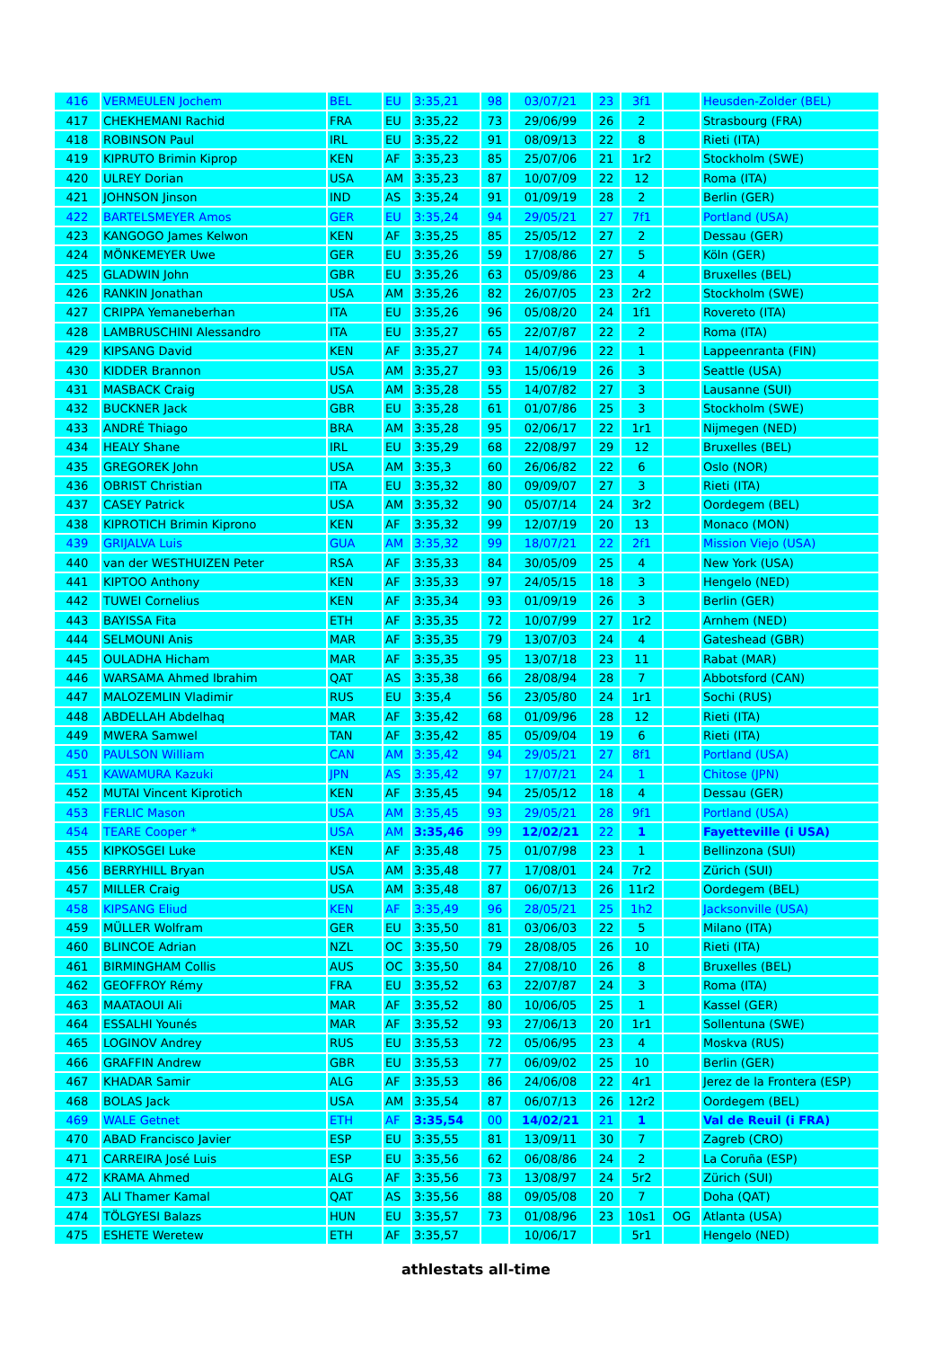| 416 | VERMEULEN Jochem | BEL | EU | 3:35,21 | 98 | 03/07/21 | 23 | 3f1 | | Heusden-Zolder (BEL) |
| 417 | CHEKHEMANI Rachid | FRA | EU | 3:35,22 | 73 | 29/06/99 | 26 | 2 | | Strasbourg (FRA) |
| 418 | ROBINSON Paul | IRL | EU | 3:35,22 | 91 | 08/09/13 | 22 | 8 | | Rieti (ITA) |
| 419 | KIPRUTO Brimin Kiprop | KEN | AF | 3:35,23 | 85 | 25/07/06 | 21 | 1r2 | | Stockholm (SWE) |
| 420 | ULREY Dorian | USA | AM | 3:35,23 | 87 | 10/07/09 | 22 | 12 | | Roma (ITA) |
| 421 | JOHNSON Jinson | IND | AS | 3:35,24 | 91 | 01/09/19 | 28 | 2 | | Berlin (GER) |
| 422 | BARTELSMEYER Amos | GER | EU | 3:35,24 | 94 | 29/05/21 | 27 | 7f1 | | Portland (USA) |
| 423 | KANGOGO James Kelwon | KEN | AF | 3:35,25 | 85 | 25/05/12 | 27 | 2 | | Dessau (GER) |
| 424 | MÖNKEMEYER Uwe | GER | EU | 3:35,26 | 59 | 17/08/86 | 27 | 5 | | Köln (GER) |
| 425 | GLADWIN John | GBR | EU | 3:35,26 | 63 | 05/09/86 | 23 | 4 | | Bruxelles (BEL) |
| 426 | RANKIN Jonathan | USA | AM | 3:35,26 | 82 | 26/07/05 | 23 | 2r2 | | Stockholm (SWE) |
| 427 | CRIPPA Yemaneberhan | ITA | EU | 3:35,26 | 96 | 05/08/20 | 24 | 1f1 | | Rovereto (ITA) |
| 428 | LAMBRUSCHINI Alessandro | ITA | EU | 3:35,27 | 65 | 22/07/87 | 22 | 2 | | Roma (ITA) |
| 429 | KIPSANG David | KEN | AF | 3:35,27 | 74 | 14/07/96 | 22 | 1 | | Lappeenranta (FIN) |
| 430 | KIDDER Brannon | USA | AM | 3:35,27 | 93 | 15/06/19 | 26 | 3 | | Seattle (USA) |
| 431 | MASBACK Craig | USA | AM | 3:35,28 | 55 | 14/07/82 | 27 | 3 | | Lausanne (SUI) |
| 432 | BUCKNER Jack | GBR | EU | 3:35,28 | 61 | 01/07/86 | 25 | 3 | | Stockholm (SWE) |
| 433 | ANDRÉ Thiago | BRA | AM | 3:35,28 | 95 | 02/06/17 | 22 | 1r1 | | Nijmegen (NED) |
| 434 | HEALY Shane | IRL | EU | 3:35,29 | 68 | 22/08/97 | 29 | 12 | | Bruxelles (BEL) |
| 435 | GREGOREK John | USA | AM | 3:35,3 | 60 | 26/06/82 | 22 | 6 | | Oslo (NOR) |
| 436 | OBRIST Christian | ITA | EU | 3:35,32 | 80 | 09/09/07 | 27 | 3 | | Rieti (ITA) |
| 437 | CASEY Patrick | USA | AM | 3:35,32 | 90 | 05/07/14 | 24 | 3r2 | | Oordegem (BEL) |
| 438 | KIPROTICH Brimin Kiprono | KEN | AF | 3:35,32 | 99 | 12/07/19 | 20 | 13 | | Monaco (MON) |
| 439 | GRIJALVA Luis | GUA | AM | 3:35,32 | 99 | 18/07/21 | 22 | 2f1 | | Mission Viejo (USA) |
| 440 | van der WESTHUIZEN Peter | RSA | AF | 3:35,33 | 84 | 30/05/09 | 25 | 4 | | New York (USA) |
| 441 | KIPTOO Anthony | KEN | AF | 3:35,33 | 97 | 24/05/15 | 18 | 3 | | Hengelo (NED) |
| 442 | TUWEI Cornelius | KEN | AF | 3:35,34 | 93 | 01/09/19 | 26 | 3 | | Berlin (GER) |
| 443 | BAYISSA Fita | ETH | AF | 3:35,35 | 72 | 10/07/99 | 27 | 1r2 | | Arnhem (NED) |
| 444 | SELMOUNI Anis | MAR | AF | 3:35,35 | 79 | 13/07/03 | 24 | 4 | | Gateshead (GBR) |
| 445 | OULADHA Hicham | MAR | AF | 3:35,35 | 95 | 13/07/18 | 23 | 11 | | Rabat (MAR) |
| 446 | WARSAMA Ahmed Ibrahim | QAT | AS | 3:35,38 | 66 | 28/08/94 | 28 | 7 | | Abbotsford (CAN) |
| 447 | MALOZEMLIN Vladimir | RUS | EU | 3:35,4 | 56 | 23/05/80 | 24 | 1r1 | | Sochi (RUS) |
| 448 | ABDELLAH Abdelhaq | MAR | AF | 3:35,42 | 68 | 01/09/96 | 28 | 12 | | Rieti (ITA) |
| 449 | MWERA Samwel | TAN | AF | 3:35,42 | 85 | 05/09/04 | 19 | 6 | | Rieti (ITA) |
| 450 | PAULSON William | CAN | AM | 3:35,42 | 94 | 29/05/21 | 27 | 8f1 | | Portland (USA) |
| 451 | KAWAMURA Kazuki | JPN | AS | 3:35,42 | 97 | 17/07/21 | 24 | 1 | | Chitose (JPN) |
| 452 | MUTAI Vincent Kiprotich | KEN | AF | 3:35,45 | 94 | 25/05/12 | 18 | 4 | | Dessau (GER) |
| 453 | FERLIC Mason | USA | AM | 3:35,45 | 93 | 29/05/21 | 28 | 9f1 | | Portland (USA) |
| 454 | TEARE Cooper * | USA | AM | 3:35,46 | 99 | 12/02/21 | 22 | 1 | | Fayetteville (i USA) |
| 455 | KIPKOSGEI Luke | KEN | AF | 3:35,48 | 75 | 01/07/98 | 23 | 1 | | Bellinzona (SUI) |
| 456 | BERRYHILL Bryan | USA | AM | 3:35,48 | 77 | 17/08/01 | 24 | 7r2 | | Zürich (SUI) |
| 457 | MILLER Craig | USA | AM | 3:35,48 | 87 | 06/07/13 | 26 | 11r2 | | Oordegem (BEL) |
| 458 | KIPSANG Eliud | KEN | AF | 3:35,49 | 96 | 28/05/21 | 25 | 1h2 | | Jacksonville (USA) |
| 459 | MÜLLER Wolfram | GER | EU | 3:35,50 | 81 | 03/06/03 | 22 | 5 | | Milano (ITA) |
| 460 | BLINCOE Adrian | NZL | OC | 3:35,50 | 79 | 28/08/05 | 26 | 10 | | Rieti (ITA) |
| 461 | BIRMINGHAM Collis | AUS | OC | 3:35,50 | 84 | 27/08/10 | 26 | 8 | | Bruxelles (BEL) |
| 462 | GEOFFROY Rémy | FRA | EU | 3:35,52 | 63 | 22/07/87 | 24 | 3 | | Roma (ITA) |
| 463 | MAATAOUI Ali | MAR | AF | 3:35,52 | 80 | 10/06/05 | 25 | 1 | | Kassel (GER) |
| 464 | ESSALHI Younés | MAR | AF | 3:35,52 | 93 | 27/06/13 | 20 | 1r1 | | Sollentuna (SWE) |
| 465 | LOGINOV Andrey | RUS | EU | 3:35,53 | 72 | 05/06/95 | 23 | 4 | | Moskva (RUS) |
| 466 | GRAFFIN Andrew | GBR | EU | 3:35,53 | 77 | 06/09/02 | 25 | 10 | | Berlin (GER) |
| 467 | KHADAR Samir | ALG | AF | 3:35,53 | 86 | 24/06/08 | 22 | 4r1 | | Jerez de la Frontera (ESP) |
| 468 | BOLAS Jack | USA | AM | 3:35,54 | 87 | 06/07/13 | 26 | 12r2 | | Oordegem (BEL) |
| 469 | WALE Getnet | ETH | AF | 3:35,54 | 00 | 14/02/21 | 21 | 1 | | Val de Reuil (i FRA) |
| 470 | ABAD Francisco Javier | ESP | EU | 3:35,55 | 81 | 13/09/11 | 30 | 7 | | Zagreb (CRO) |
| 471 | CARREIRA José Luis | ESP | EU | 3:35,56 | 62 | 06/08/86 | 24 | 2 | | La Coruña (ESP) |
| 472 | KRAMA Ahmed | ALG | AF | 3:35,56 | 73 | 13/08/97 | 24 | 5r2 | | Zürich (SUI) |
| 473 | ALI Thamer Kamal | QAT | AS | 3:35,56 | 88 | 09/05/08 | 20 | 7 | | Doha (QAT) |
| 474 | TÖLGYESI Balazs | HUN | EU | 3:35,57 | 73 | 01/08/96 | 23 | 10s1 | OG | Atlanta (USA) |
| 475 | ESHETE Weretew | ETH | AF | 3:35,57 | | 10/06/17 | | 5r1 | | Hengelo (NED) |
athlestats all-time